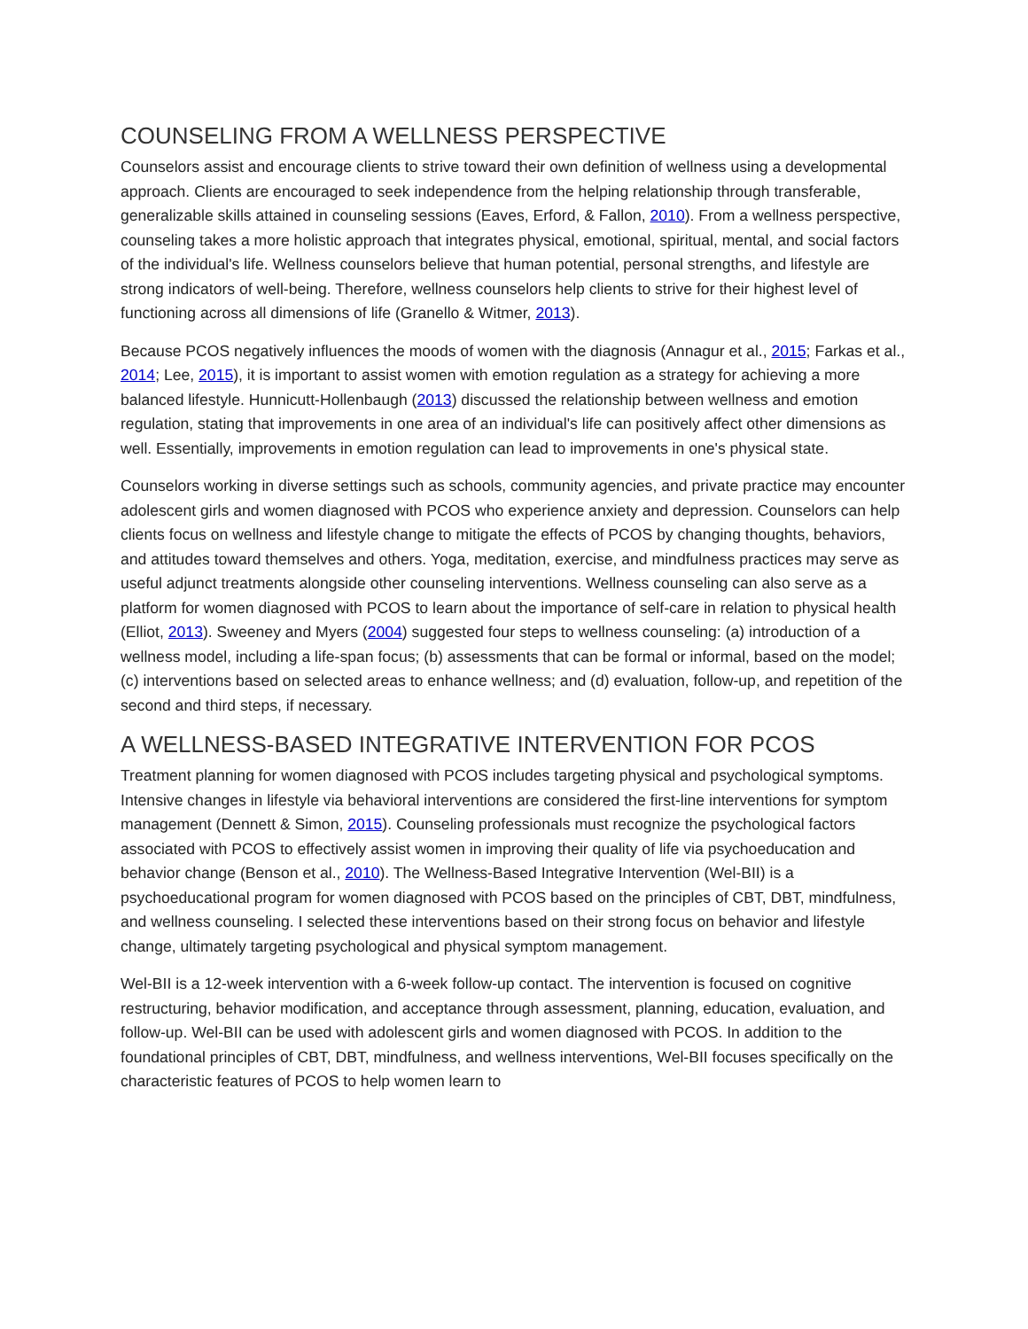COUNSELING FROM A WELLNESS PERSPECTIVE
Counselors assist and encourage clients to strive toward their own definition of wellness using a developmental approach. Clients are encouraged to seek independence from the helping relationship through transferable, generalizable skills attained in counseling sessions (Eaves, Erford, & Fallon, 2010). From a wellness perspective, counseling takes a more holistic approach that integrates physical, emotional, spiritual, mental, and social factors of the individual's life. Wellness counselors believe that human potential, personal strengths, and lifestyle are strong indicators of well-being. Therefore, wellness counselors help clients to strive for their highest level of functioning across all dimensions of life (Granello & Witmer, 2013).
Because PCOS negatively influences the moods of women with the diagnosis (Annagur et al., 2015; Farkas et al., 2014; Lee, 2015), it is important to assist women with emotion regulation as a strategy for achieving a more balanced lifestyle. Hunnicutt-Hollenbaugh (2013) discussed the relationship between wellness and emotion regulation, stating that improvements in one area of an individual's life can positively affect other dimensions as well. Essentially, improvements in emotion regulation can lead to improvements in one's physical state.
Counselors working in diverse settings such as schools, community agencies, and private practice may encounter adolescent girls and women diagnosed with PCOS who experience anxiety and depression. Counselors can help clients focus on wellness and lifestyle change to mitigate the effects of PCOS by changing thoughts, behaviors, and attitudes toward themselves and others. Yoga, meditation, exercise, and mindfulness practices may serve as useful adjunct treatments alongside other counseling interventions. Wellness counseling can also serve as a platform for women diagnosed with PCOS to learn about the importance of self-care in relation to physical health (Elliot, 2013). Sweeney and Myers (2004) suggested four steps to wellness counseling: (a) introduction of a wellness model, including a life-span focus; (b) assessments that can be formal or informal, based on the model; (c) interventions based on selected areas to enhance wellness; and (d) evaluation, follow-up, and repetition of the second and third steps, if necessary.
A WELLNESS-BASED INTEGRATIVE INTERVENTION FOR PCOS
Treatment planning for women diagnosed with PCOS includes targeting physical and psychological symptoms. Intensive changes in lifestyle via behavioral interventions are considered the first-line interventions for symptom management (Dennett & Simon, 2015). Counseling professionals must recognize the psychological factors associated with PCOS to effectively assist women in improving their quality of life via psychoeducation and behavior change (Benson et al., 2010). The Wellness-Based Integrative Intervention (Wel-BII) is a psychoeducational program for women diagnosed with PCOS based on the principles of CBT, DBT, mindfulness, and wellness counseling. I selected these interventions based on their strong focus on behavior and lifestyle change, ultimately targeting psychological and physical symptom management.
Wel-BII is a 12-week intervention with a 6-week follow-up contact. The intervention is focused on cognitive restructuring, behavior modification, and acceptance through assessment, planning, education, evaluation, and follow-up. Wel-BII can be used with adolescent girls and women diagnosed with PCOS. In addition to the foundational principles of CBT, DBT, mindfulness, and wellness interventions, Wel-BII focuses specifically on the characteristic features of PCOS to help women learn to